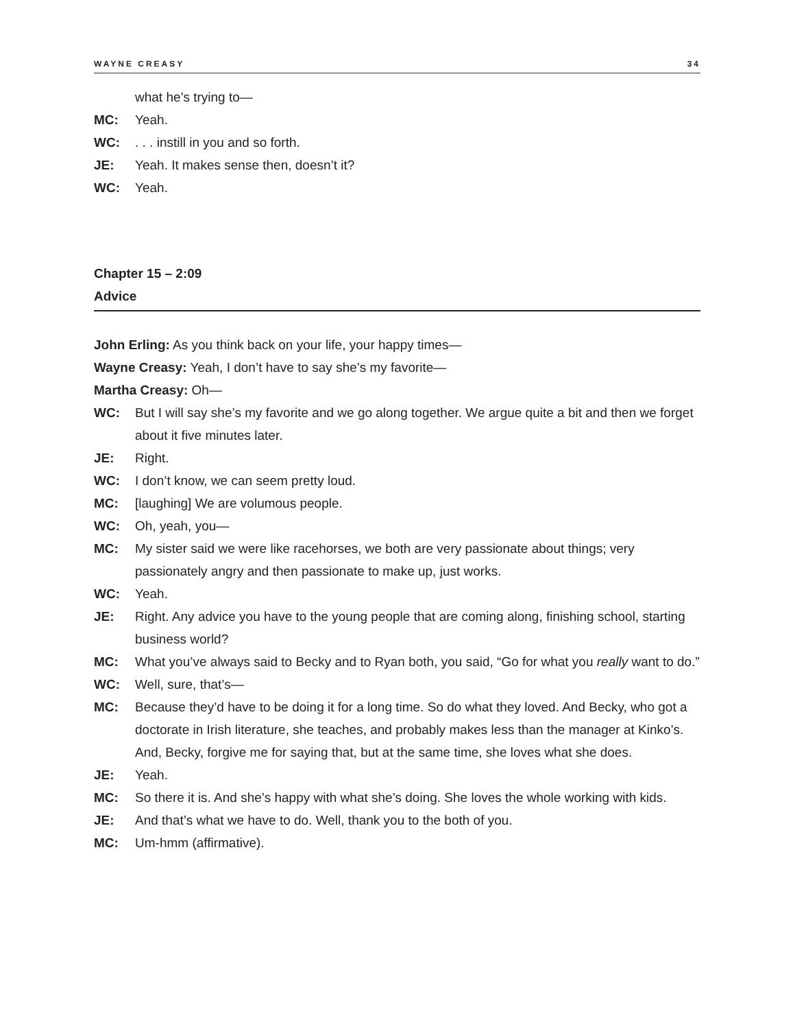WAYNE CREASY 34
what he’s trying to—
MC: Yeah.
WC:. . . instill in you and so forth.
JE: Yeah. It makes sense then, doesn’t it?
WC: Yeah.
Chapter 15 – 2:09
Advice
John Erling: As you think back on your life, your happy times—
Wayne Creasy: Yeah, I don’t have to say she’s my favorite—
Martha Creasy: Oh—
WC: But I will say she’s my favorite and we go along together. We argue quite a bit and then we forget about it five minutes later.
JE: Right.
WC: I don’t know, we can seem pretty loud.
MC: [laughing] We are volumous people.
WC: Oh, yeah, you—
MC: My sister said we were like racehorses, we both are very passionate about things; very passionately angry and then passionate to make up, just works.
WC: Yeah.
JE: Right. Any advice you have to the young people that are coming along, finishing school, starting business world?
MC: What you’ve always said to Becky and to Ryan both, you said, “Go for what you really want to do.”
WC: Well, sure, that’s—
MC: Because they’d have to be doing it for a long time. So do what they loved. And Becky, who got a doctorate in Irish literature, she teaches, and probably makes less than the manager at Kinko’s. And, Becky, forgive me for saying that, but at the same time, she loves what she does.
JE: Yeah.
MC: So there it is. And she’s happy with what she’s doing. She loves the whole working with kids.
JE: And that’s what we have to do. Well, thank you to the both of you.
MC: Um-hmm (affirmative).